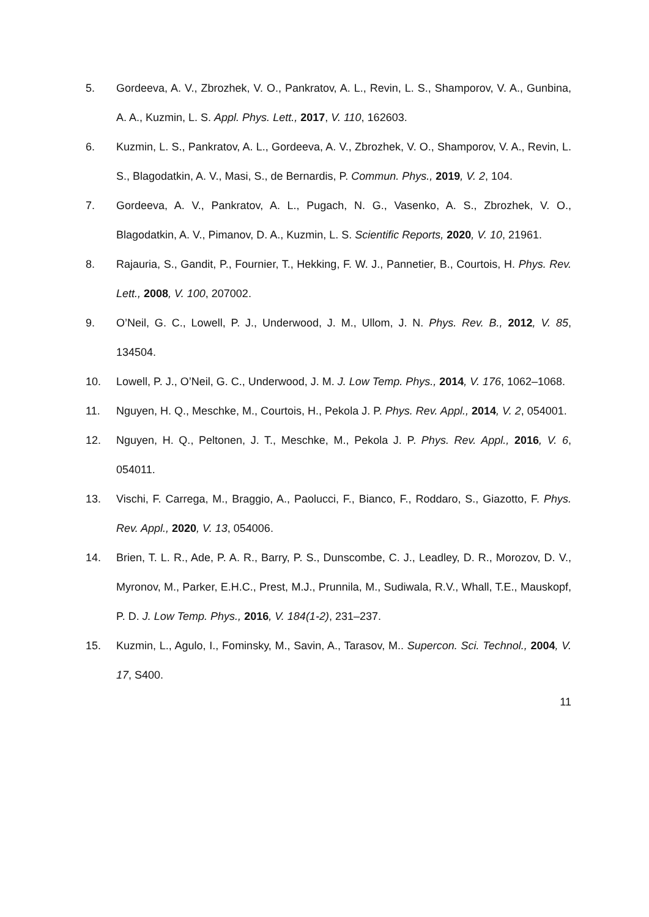5. Gordeeva, A. V., Zbrozhek, V. O., Pankratov, A. L., Revin, L. S., Shamporov, V. A., Gunbina, A. A., Kuzmin, L. S. Appl. Phys. Lett., 2017, V. 110, 162603.
6. Kuzmin, L. S., Pankratov, A. L., Gordeeva, A. V., Zbrozhek, V. O., Shamporov, V. A., Revin, L. S., Blagodatkin, A. V., Masi, S., de Bernardis, P. Commun. Phys., 2019, V. 2, 104.
7. Gordeeva, A. V., Pankratov, A. L., Pugach, N. G., Vasenko, A. S., Zbrozhek, V. O., Blagodatkin, A. V., Pimanov, D. A., Kuzmin, L. S. Scientific Reports, 2020, V. 10, 21961.
8. Rajauria, S., Gandit, P., Fournier, T., Hekking, F. W. J., Pannetier, B., Courtois, H. Phys. Rev. Lett., 2008, V. 100, 207002.
9. O’Neil, G. C., Lowell, P. J., Underwood, J. M., Ullom, J. N. Phys. Rev. B., 2012, V. 85, 134504.
10. Lowell, P. J., O’Neil, G. C., Underwood, J. M. J. Low Temp. Phys., 2014, V. 176, 1062–1068.
11. Nguyen, H. Q., Meschke, M., Courtois, H., Pekola J. P. Phys. Rev. Appl., 2014, V. 2, 054001.
12. Nguyen, H. Q., Peltonen, J. T., Meschke, M., Pekola J. P. Phys. Rev. Appl., 2016, V. 6, 054011.
13. Vischi, F. Carrega, M., Braggio, A., Paolucci, F., Bianco, F., Roddaro, S., Giazotto, F. Phys. Rev. Appl., 2020, V. 13, 054006.
14. Brien, T. L. R., Ade, P. A. R., Barry, P. S., Dunscombe, C. J., Leadley, D. R., Morozov, D. V., Myronov, M., Parker, E.H.C., Prest, M.J., Prunnila, M., Sudiwala, R.V., Whall, T.E., Mauskopf, P. D. J. Low Temp. Phys., 2016, V. 184(1-2), 231–237.
15. Kuzmin, L., Agulo, I., Fominsky, M., Savin, A., Tarasov, M.. Supercon. Sci. Technol., 2004, V. 17, S400.
11